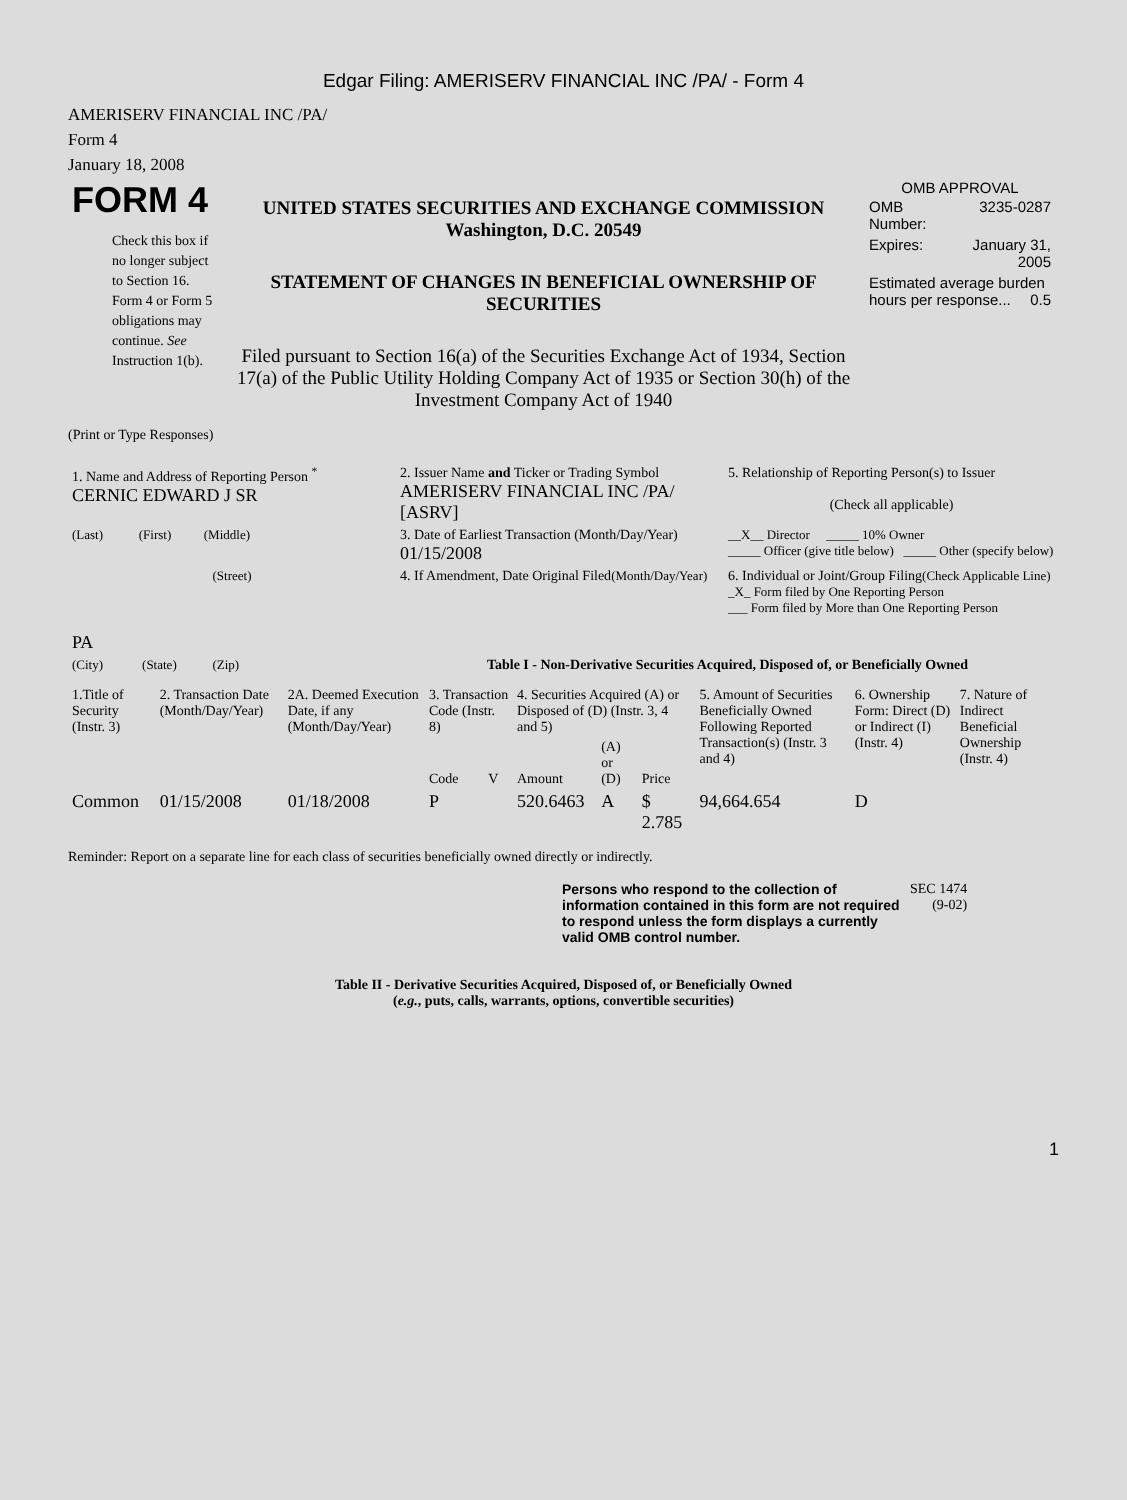Edgar Filing: AMERISERV FINANCIAL INC /PA/ - Form 4
AMERISERV FINANCIAL INC /PA/
Form 4
January 18, 2008
| FORM 4 Check this box if no longer subject to Section 16. Form 4 or Form 5 obligations may continue. See Instruction 1(b). | UNITED STATES SECURITIES AND EXCHANGE COMMISSION Washington, D.C. 20549 STATEMENT OF CHANGES IN BENEFICIAL OWNERSHIP OF SECURITIES Filed pursuant to Section 16(a) of the Securities Exchange Act of 1934, Section 17(a) of the Public Utility Holding Company Act of 1935 or Section 30(h) of the Investment Company Act of 1940 | OMB APPROVAL / OMB Number: / 3235-0287 / / Expires: / January 31, 2005 / / Estimated average burden hours per response... 0.5 / / |
(Print or Type Responses)
| 1. Name and Address of Reporting Person <sup>*</sup> CERNIC EDWARD J SR | 2. Issuer Name and Ticker or Trading Symbol AMERISERV FINANCIAL INC /PA/ [ASRV] | 5. Relationship of Reporting Person(s) to Issuer (Check all applicable) |
| (Last) (First) (Middle) | 3. Date of Earliest Transaction (Month/Day/Year) 01/15/2008 | __X__ Director _____ 10% Owner _____ Officer (give title below) _____ Other (specify below) |
| (Street) PA | 4. If Amendment, Date Original Filed (Month/Day/Year) | 6. Individual or Joint/Group Filing (Check Applicable Line) _X_ Form filed by One Reporting Person ___ Form filed by More than One Reporting Person |
| (City) (State) (Zip) | Table I - Non-Derivative Securities Acquired, Disposed of, or Beneficially Owned | |
| 1.Title of Security (Instr. 3) | 2. Transaction Date (Month/Day/Year) | 2A. Deemed Execution Date, if any (Month/Day/Year) | 3. Transaction Code (Instr. 8) | | 4. Securities Acquired (A) or Disposed of (D) (Instr. 3, 4 and 5) | | | 5. Amount of Securities Beneficially Owned Following Reported Transaction(s) (Instr. 3 and 4) | 6. Ownership Form: Direct (D) or Indirect (I) (Instr. 4) | 7. Nature of Indirect Beneficial Ownership (Instr. 4) |
| --- | --- | --- | --- | --- | --- | --- | --- | --- | --- | --- |
| | | | Code | V | Amount | (A) or (D) | Price | | | |
| Common | 01/15/2008 | 01/18/2008 | P | | 520.6463 | A | $ 2.785 | 94,664.654 | D | |
Reminder: Report on a separate line for each class of securities beneficially owned directly or indirectly.
| Persons who respond to the collection of information contained in this form are not required to respond unless the form displays a currently valid OMB control number. | SEC 1474 (9-02) |
Table II - Derivative Securities Acquired, Disposed of, or Beneficially Owned
(e.g., puts, calls, warrants, options, convertible securities)
1